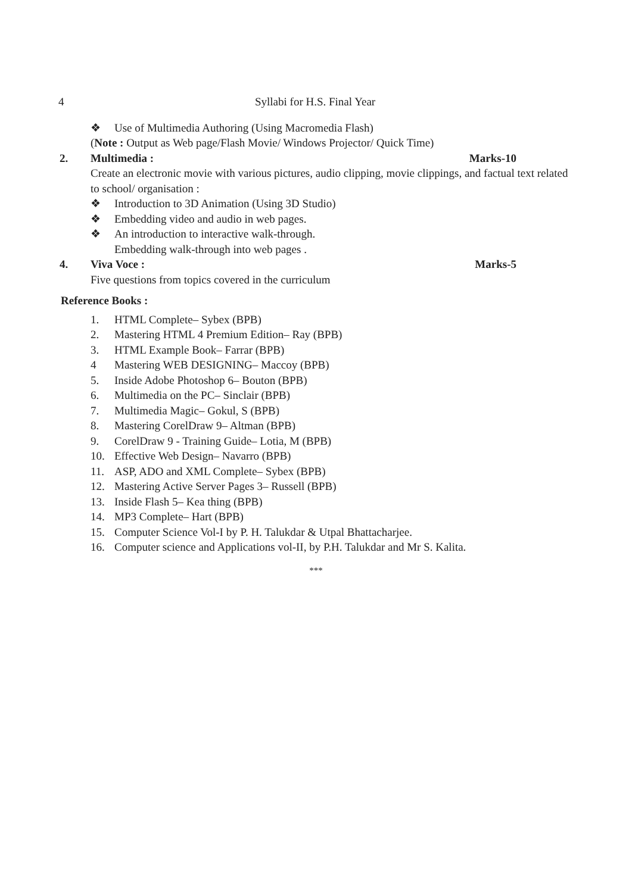4 Syllabi for H.S. Final Year
❖ Use of Multimedia Authoring (Using Macromedia Flash)
(Note : Output as Web page/Flash Movie/ Windows Projector/ Quick Time)
2. Multimedia : Marks-10
Create an electronic movie with various pictures, audio clipping, movie clippings, and factual text related to school/ organisation :
❖ Introduction to 3D Animation (Using 3D Studio)
❖ Embedding video and audio in web pages.
❖ An introduction to interactive walk-through.
Embedding walk-through into web pages .
4. Viva Voce : Marks-5
Five questions from topics covered in the curriculum
Reference Books :
1. HTML Complete– Sybex (BPB)
2. Mastering HTML 4 Premium Edition– Ray (BPB)
3. HTML Example Book– Farrar (BPB)
4 Mastering WEB DESIGNING– Maccoy (BPB)
5. Inside Adobe Photoshop 6– Bouton (BPB)
6. Multimedia on the PC– Sinclair (BPB)
7. Multimedia Magic– Gokul, S (BPB)
8. Mastering CorelDraw 9– Altman (BPB)
9. CorelDraw 9 - Training Guide– Lotia, M (BPB)
10. Effective Web Design– Navarro (BPB)
11. ASP, ADO and XML Complete– Sybex (BPB)
12. Mastering Active Server Pages 3– Russell (BPB)
13. Inside Flash 5– Kea thing (BPB)
14. MP3 Complete– Hart (BPB)
15. Computer Science Vol-I by P. H. Talukdar & Utpal Bhattacharjee.
16. Computer science and Applications vol-II, by P.H. Talukdar and Mr S. Kalita.
***